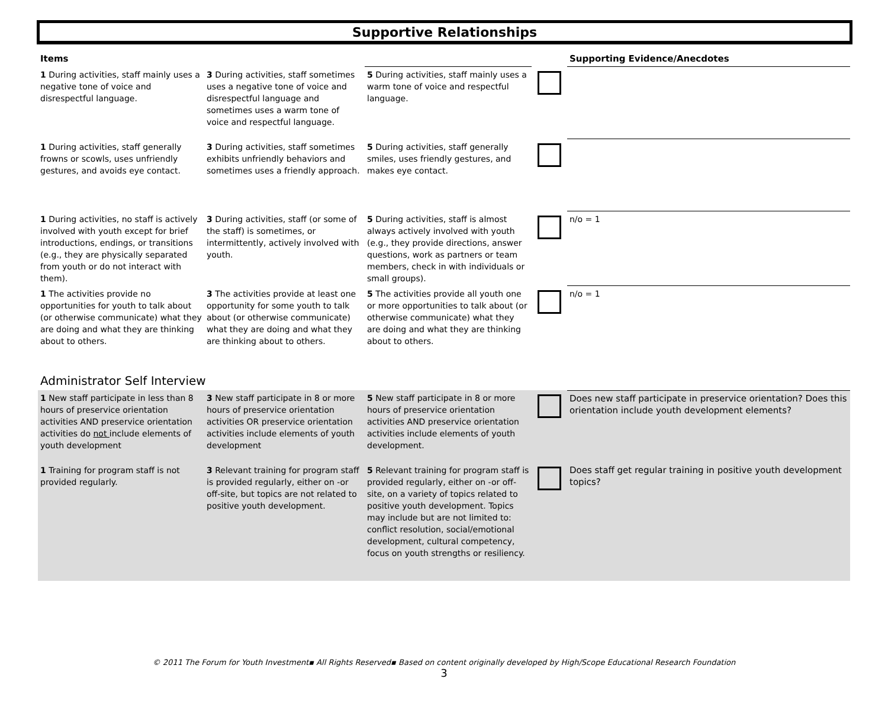Supportive Relationships
| Items | | | | Supporting Evidence/Anecdotes |
| --- | --- | --- | --- | --- |
| 1 During activities, staff mainly uses a negative tone of voice and disrespectful language. | 3 During activities, staff sometimes uses a negative tone of voice and disrespectful language and sometimes uses a warm tone of voice and respectful language. | 5 During activities, staff mainly uses a warm tone of voice and respectful language. | | |
| 1 During activities, staff generally frowns or scowls, uses unfriendly gestures, and avoids eye contact. | 3 During activities, staff sometimes exhibits unfriendly behaviors and sometimes uses a friendly approach. | 5 During activities, staff generally smiles, uses friendly gestures, and makes eye contact. | | |
| 1 During activities, no staff is actively involved with youth except for brief introductions, endings, or transitions (e.g., they are physically separated from youth or do not interact with them). | 3 During activities, staff (or some of the staff) is sometimes, or intermittently, actively involved with youth. | 5 During activities, staff is almost always actively involved with youth (e.g., they provide directions, answer questions, work as partners or team members, check in with individuals or small groups). | | n/o = 1 |
| 1 The activities provide no opportunities for youth to talk about (or otherwise communicate) what they are doing and what they are thinking about to others. | 3 The activities provide at least one opportunity for some youth to talk about (or otherwise communicate) what they are doing and what they are thinking about to others. | 5 The activities provide all youth one or more opportunities to talk about (or otherwise communicate) what they are doing and what they are thinking about to others. | | n/o = 1 |
Administrator Self Interview
| 1 New staff participate in less than 8 hours of preservice orientation activities AND preservice orientation activities do not include elements of youth development | 3 New staff participate in 8 or more hours of preservice orientation activities OR preservice orientation activities include elements of youth development | 5 New staff participate in 8 or more hours of preservice orientation activities AND preservice orientation activities include elements of youth development. | | Does new staff participate in preservice orientation? Does this orientation include youth development elements? |
| 1 Training for program staff is not provided regularly. | 3 Relevant training for program staff is provided regularly, either on -or off-site, but topics are not related to positive youth development. | 5 Relevant training for program staff is provided regularly, either on -or off-site, on a variety of topics related to positive youth development. Topics may include but are not limited to: conflict resolution, social/emotional development, cultural competency, focus on youth strengths or resiliency. | | Does staff get regular training in positive youth development topics? |
© 2011 The Forum for Youth Investment▪ All Rights Reserved▪ Based on content originally developed by High/Scope Educational Research Foundation
3